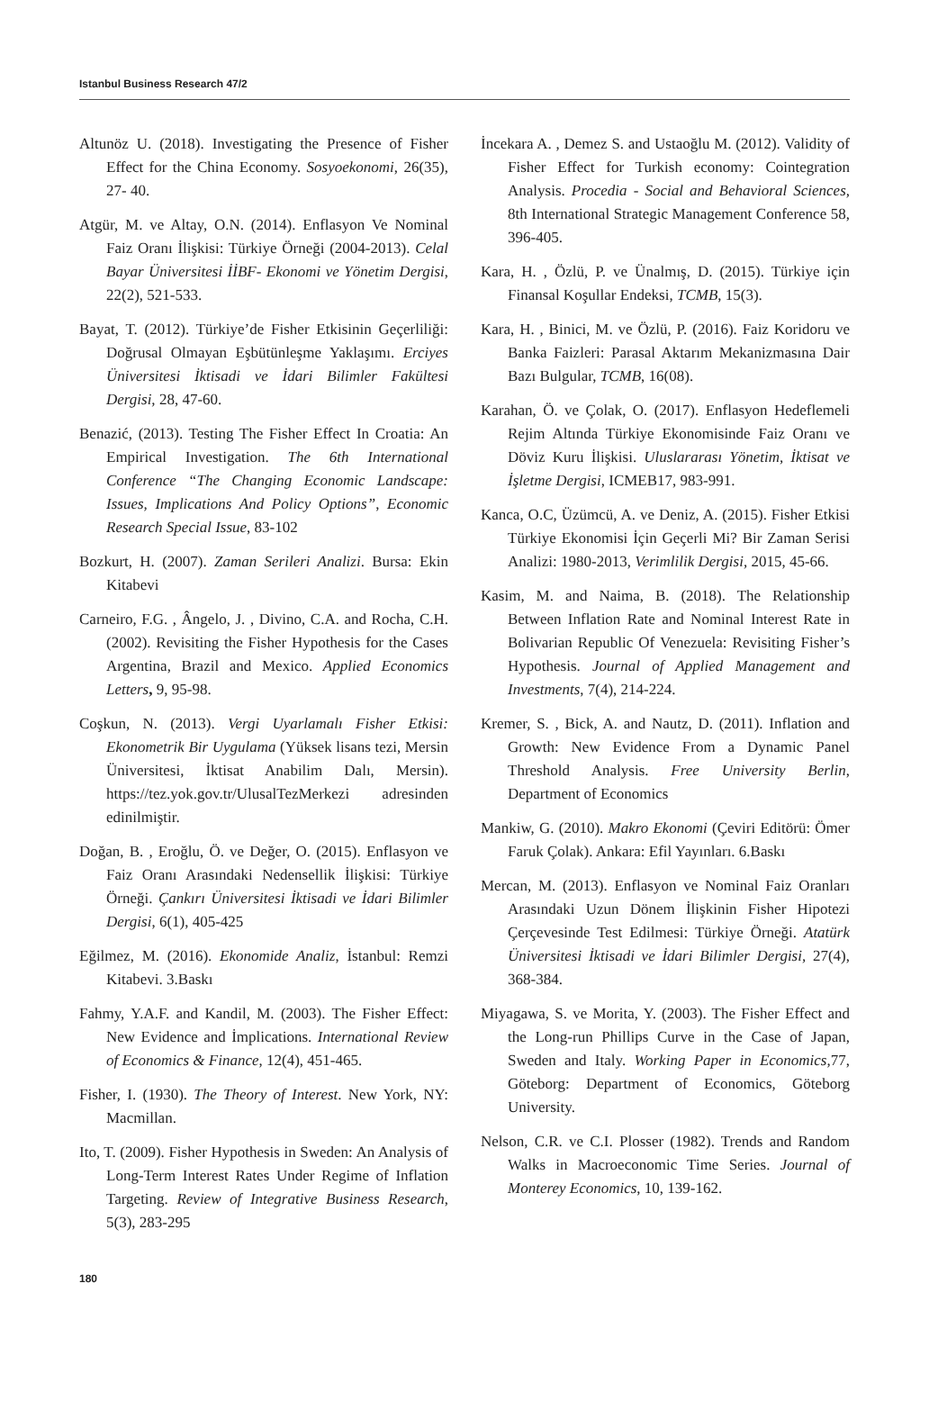Istanbul Business Research 47/2
Altunöz U. (2018). Investigating the Presence of Fisher Effect for the China Economy. Sosyoekonomi, 26(35), 27- 40.
Atgür, M. ve Altay, O.N. (2014). Enflasyon Ve Nominal Faiz Oranı İlişkisi: Türkiye Örneği (2004-2013). Celal Bayar Üniversitesi İİBF- Ekonomi ve Yönetim Dergisi, 22(2), 521-533.
Bayat, T. (2012). Türkiye’de Fisher Etkisinin Geçerliliği: Doğrusal Olmayan Eşbütünleşme Yaklaşımı. Erciyes Üniversitesi İktisadi ve İdari Bilimler Fakültesi Dergisi, 28, 47-60.
Benazić, (2013). Testing The Fisher Effect In Croatia: An Empirical Investigation. The 6th International Conference “The Changing Economic Landscape: Issues, Implications And Policy Options”, Economic Research Special Issue, 83-102
Bozkurt, H. (2007). Zaman Serileri Analizi. Bursa: Ekin Kitabevi
Carneiro, F.G. , Ângelo, J. , Divino, C.A. and Rocha, C.H. (2002). Revisiting the Fisher Hypothesis for the Cases Argentina, Brazil and Mexico. Applied Economics Letters, 9, 95-98.
Coşkun, N. (2013). Vergi Uyarlamalı Fisher Etkisi: Ekonometrik Bir Uygulama (Yüksek lisans tezi, Mersin Üniversitesi, İktisat Anabilim Dalı, Mersin). https://tez.yok.gov.tr/UlusalTezMerkezi adresinden edinilmiştir.
Doğan, B. , Eroğlu, Ö. ve Değer, O. (2015). Enflasyon ve Faiz Oranı Arasındaki Nedensellik İlişkisi: Türkiye Örneği. Çankırı Üniversitesi İktisadi ve İdari Bilimler Dergisi, 6(1), 405-425
Eğilmez, M. (2016). Ekonomide Analiz, İstanbul: Remzi Kitabevi. 3.Baskı
Fahmy, Y.A.F. and Kandil, M. (2003). The Fisher Effect: New Evidence and İmplications. International Review of Economics & Finance, 12(4), 451-465.
Fisher, I. (1930). The Theory of Interest. New York, NY: Macmillan.
Ito, T. (2009). Fisher Hypothesis in Sweden: An Analysis of Long-Term Interest Rates Under Regime of Inflation Targeting. Review of Integrative Business Research, 5(3), 283-295
İncekara A. , Demez S. and Ustaoğlu M. (2012). Validity of Fisher Effect for Turkish economy: Cointegration Analysis. Procedia - Social and Behavioral Sciences, 8th International Strategic Management Conference 58, 396-405.
Kara, H. , Özlü, P. ve Ünalmış, D. (2015). Türkiye için Finansal Koşullar Endeksi, TCMB, 15(3).
Kara, H. , Binici, M. ve Özlü, P. (2016). Faiz Koridoru ve Banka Faizleri: Parasal Aktarım Mekanizmasına Dair Bazı Bulgular, TCMB, 16(08).
Karahan, Ö. ve Çolak, O. (2017). Enflasyon Hedeflemeli Rejim Altında Türkiye Ekonomisinde Faiz Oranı ve Döviz Kuru İlişkisi. Uluslararası Yönetim, İktisat ve İşletme Dergisi, ICMEB17, 983-991.
Kanca, O.C, Üzümcü, A. ve Deniz, A. (2015). Fisher Etkisi Türkiye Ekonomisi İçin Geçerli Mi? Bir Zaman Serisi Analizi: 1980-2013, Verimlilik Dergisi, 2015, 45-66.
Kasim, M. and Naima, B. (2018). The Relationship Between Inflation Rate and Nominal Interest Rate in Bolivarian Republic Of Venezuela: Revisiting Fisher’s Hypothesis. Journal of Applied Management and Investments, 7(4), 214-224.
Kremer, S. , Bick, A. and Nautz, D. (2011). Inflation and Growth: New Evidence From a Dynamic Panel Threshold Analysis. Free University Berlin, Department of Economics
Mankiw, G. (2010). Makro Ekonomi (Çeviri Editörü: Ömer Faruk Çolak). Ankara: Efil Yayınları. 6.Baskı
Mercan, M. (2013). Enflasyon ve Nominal Faiz Oranları Arasındaki Uzun Dönem İlişkinin Fisher Hipotezi Çerçevesinde Test Edilmesi: Türkiye Örneği. Atatürk Üniversitesi İktisadi ve İdari Bilimler Dergisi, 27(4), 368-384.
Miyagawa, S. ve Morita, Y. (2003). The Fisher Effect and the Long-run Phillips Curve in the Case of Japan, Sweden and Italy. Working Paper in Economics, 77, Göteborg: Department of Economics, Göteborg University.
Nelson, C.R. ve C.I. Plosser (1982). Trends and Random Walks in Macroeconomic Time Series. Journal of Monterey Economics, 10, 139-162.
180